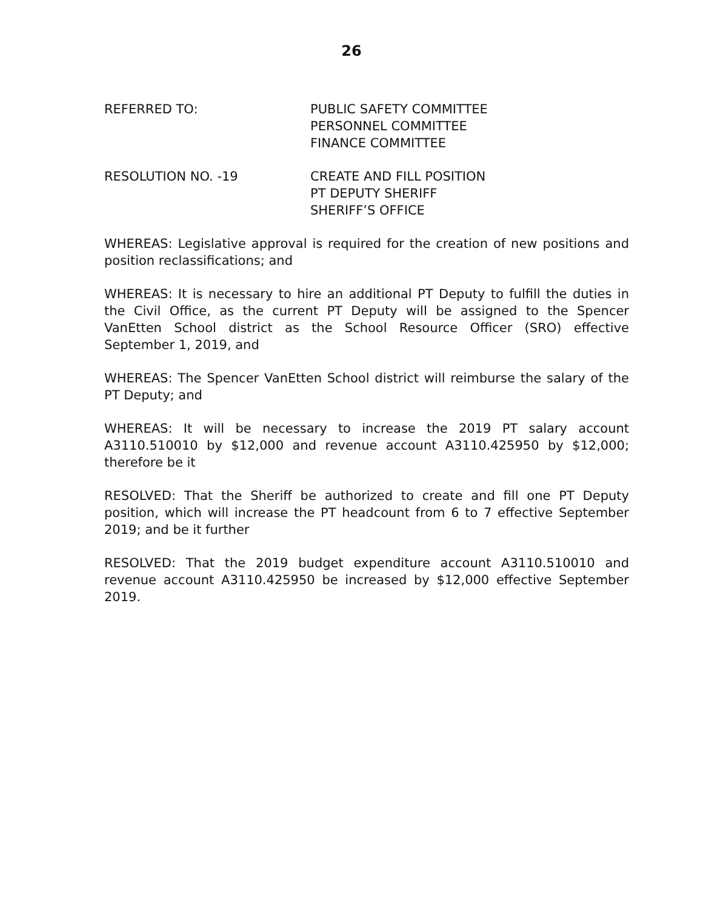26
REFERRED TO: PUBLIC SAFETY COMMITTEE
PERSONNEL COMMITTEE
FINANCE COMMITTEE
RESOLUTION NO. -19 CREATE AND FILL POSITION
PT DEPUTY SHERIFF
SHERIFF’S OFFICE
WHEREAS: Legislative approval is required for the creation of new positions and position reclassifications; and
WHEREAS: It is necessary to hire an additional PT Deputy to fulfill the duties in the Civil Office, as the current PT Deputy will be assigned to the Spencer VanEtten School district as the School Resource Officer (SRO) effective September 1, 2019, and
WHEREAS: The Spencer VanEtten School district will reimburse the salary of the PT Deputy; and
WHEREAS: It will be necessary to increase the 2019 PT salary account A3110.510010 by $12,000 and revenue account A3110.425950 by $12,000; therefore be it
RESOLVED: That the Sheriff be authorized to create and fill one PT Deputy position, which will increase the PT headcount from 6 to 7 effective September 2019; and be it further
RESOLVED: That the 2019 budget expenditure account A3110.510010 and revenue account A3110.425950 be increased by $12,000 effective September 2019.